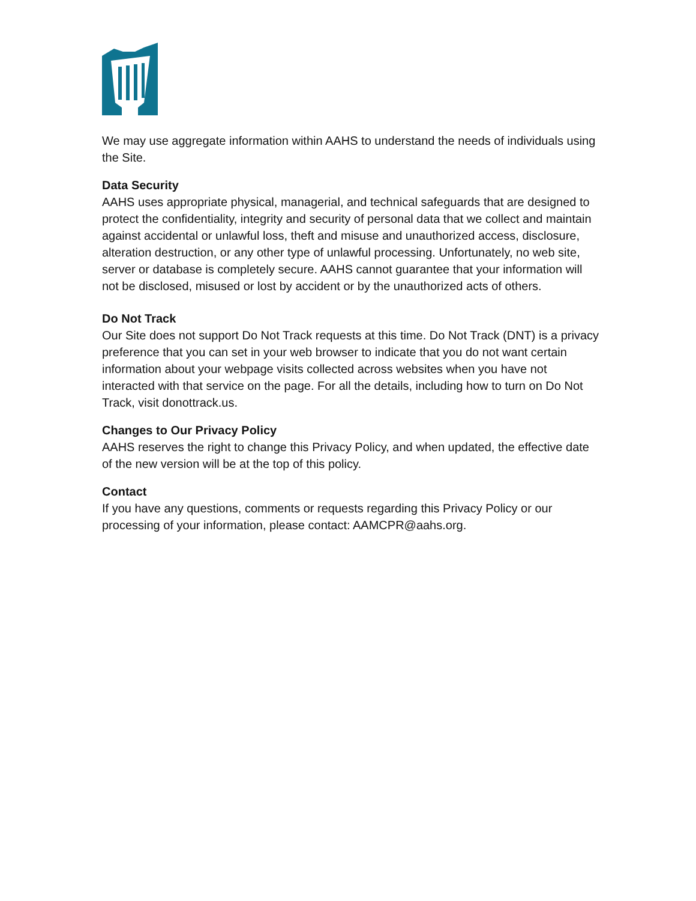We may use aggregate information within AAHS to understand the needs of individuals using the Site.
Data Security
AAHS uses appropriate physical, managerial, and technical safeguards that are designed to protect the confidentiality, integrity and security of personal data that we collect and maintain against accidental or unlawful loss, theft and misuse and unauthorized access, disclosure, alteration destruction, or any other type of unlawful processing. Unfortunately, no web site, server or database is completely secure. AAHS cannot guarantee that your information will not be disclosed, misused or lost by accident or by the unauthorized acts of others.
Do Not Track
Our Site does not support Do Not Track requests at this time. Do Not Track (DNT) is a privacy preference that you can set in your web browser to indicate that you do not want certain information about your webpage visits collected across websites when you have not interacted with that service on the page. For all the details, including how to turn on Do Not Track, visit donottrack.us.
Changes to Our Privacy Policy
AAHS reserves the right to change this Privacy Policy, and when updated, the effective date of the new version will be at the top of this policy.
Contact
If you have any questions, comments or requests regarding this Privacy Policy or our processing of your information, please contact: AAMCPR@aahs.org.